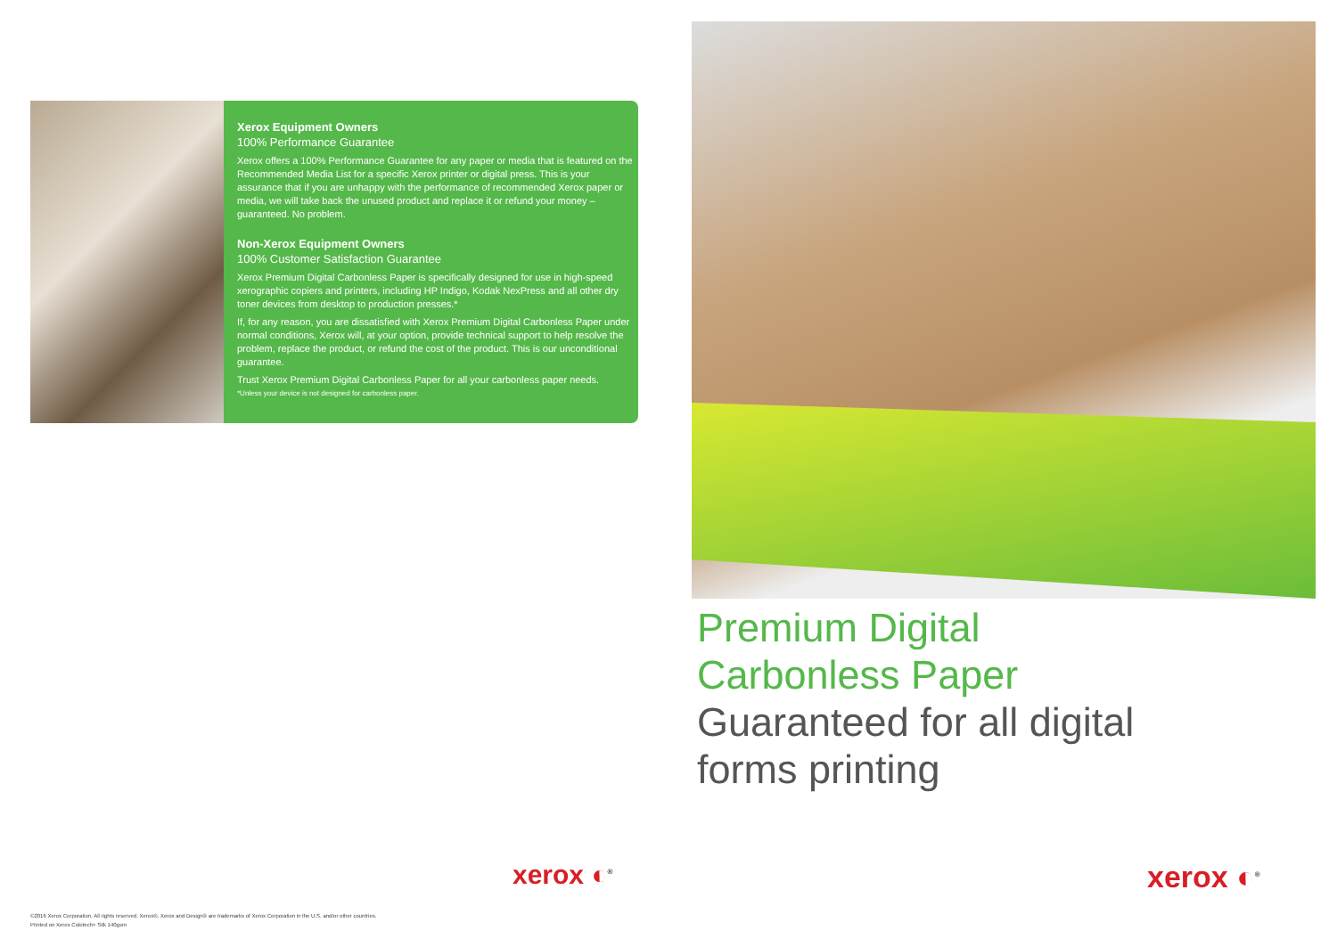Xerox Equipment Owners
100% Performance Guarantee
Xerox offers a 100% Performance Guarantee for any paper or media that is featured on the Recommended Media List for a specific Xerox printer or digital press. This is your assurance that if you are unhappy with the performance of recommended Xerox paper or media, we will take back the unused product and replace it or refund your money – guaranteed. No problem.
Non-Xerox Equipment Owners
100% Customer Satisfaction Guarantee
Xerox Premium Digital Carbonless Paper is specifically designed for use in high-speed xerographic copiers and printers, including HP Indigo, Kodak NexPress and all other dry toner devices from desktop to production presses.*
If, for any reason, you are dissatisfied with Xerox Premium Digital Carbonless Paper under normal conditions, Xerox will, at your option, provide technical support to help resolve the problem, replace the product, or refund the cost of the product. This is our unconditional guarantee.
Trust Xerox Premium Digital Carbonless Paper for all your carbonless paper needs.
*Unless your device is not designed for carbonless paper.
Premium Digital
Carbonless Paper
Guaranteed for all digital
forms printing
xerox ◐<sup>®</sup> xerox ◐<sup>®</sup>
©2016 Xerox Corporation. All rights reserved. Xerox®, Xerox and Design® are trademarks of Xerox Corporation in the U.S. and/or other countries.
Printed on Xerox Colotech+ Silk 140gsm